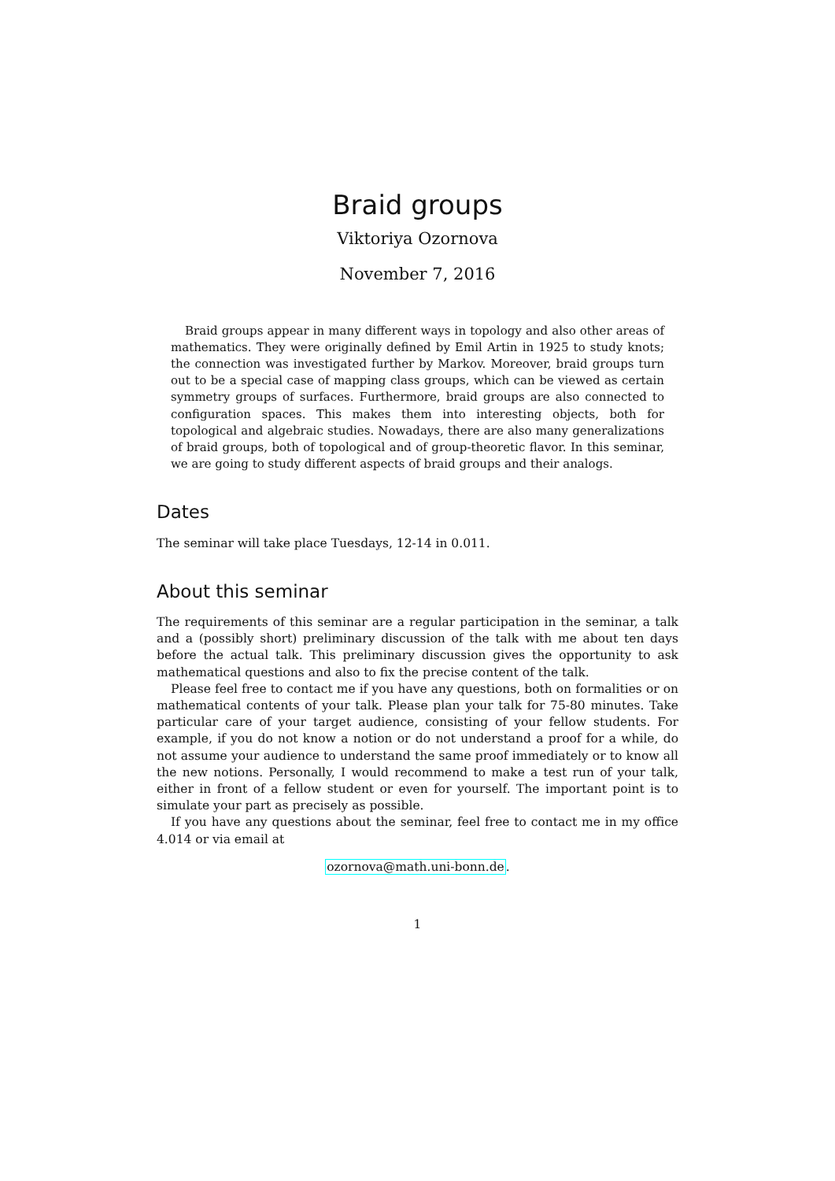Braid groups
Viktoriya Ozornova
November 7, 2016
Braid groups appear in many different ways in topology and also other areas of mathematics. They were originally defined by Emil Artin in 1925 to study knots; the connection was investigated further by Markov. Moreover, braid groups turn out to be a special case of mapping class groups, which can be viewed as certain symmetry groups of surfaces. Furthermore, braid groups are also connected to configuration spaces. This makes them into interesting objects, both for topological and algebraic studies. Nowadays, there are also many generalizations of braid groups, both of topological and of group-theoretic flavor. In this seminar, we are going to study different aspects of braid groups and their analogs.
Dates
The seminar will take place Tuesdays, 12-14 in 0.011.
About this seminar
The requirements of this seminar are a regular participation in the seminar, a talk and a (possibly short) preliminary discussion of the talk with me about ten days before the actual talk. This preliminary discussion gives the opportunity to ask mathematical questions and also to fix the precise content of the talk.
Please feel free to contact me if you have any questions, both on formalities or on mathematical contents of your talk. Please plan your talk for 75-80 minutes. Take particular care of your target audience, consisting of your fellow students. For example, if you do not know a notion or do not understand a proof for a while, do not assume your audience to understand the same proof immediately or to know all the new notions. Personally, I would recommend to make a test run of your talk, either in front of a fellow student or even for yourself. The important point is to simulate your part as precisely as possible.
If you have any questions about the seminar, feel free to contact me in my office 4.014 or via email at
ozornova@math.uni-bonn.de.
1